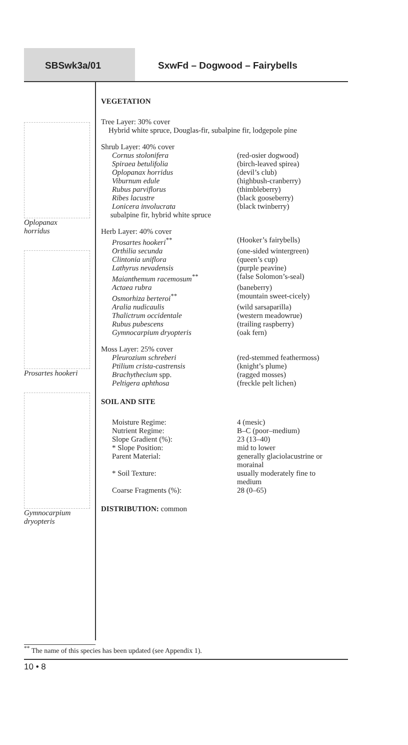SBSwk3a/01 SxwFd – Dogwood – Fairybells
Oplopanax
horridus
Prosartes hookeri
Gymnocarpium
dryopteris
VEGETATION
Tree Layer: 30% cover
Hybrid white spruce, Douglas-fir, subalpine fir, lodgepole pine
Shrub Layer: 40% cover
| Cornus stolonifera | (red-osier dogwood) |
| Spiraea betulifolia | (birch-leaved spirea) |
| Oplopanax horridus | (devil’s club) |
| Viburnum edule | (highbush-cranberry) |
| Rubus parviflorus | (thimbleberry) |
| Ribes lacustre | (black gooseberry) |
| Lonicera involucrata | (black twinberry) |
subalpine fir, hybrid white spruce
Herb Layer: 40% cover
| Prosartes hookeri<sup>**</sup> | (Hooker’s fairybells) |
| Orthilia secunda | (one-sided wintergreen) |
| Clintonia uniflora | (queen’s cup) |
| Lathyrus nevadensis | (purple peavine) |
| Maianthemum racemosum<sup>**</sup> | (false Solomon’s-seal) |
| Actaea rubra | (baneberry) |
| Osmorhiza berteroi<sup>**</sup> | (mountain sweet-cicely) |
| Aralia nudicaulis | (wild sarsaparilla) |
| Thalictrum occidentale | (western meadowrue) |
| Rubus pubescens | (trailing raspberry) |
| Gymnocarpium dryopteris | (oak fern) |
Moss Layer: 25% cover
| Pleurozium schreberi | (red-stemmed feathermoss) |
| Ptilium crista-castrensis | (knight’s plume) |
| Brachythecium spp. | (ragged mosses) |
| Peltigera aphthosa | (freckle pelt lichen) |
SOIL AND SITE
| Moisture Regime: | 4 (mesic) |
| Nutrient Regime: | B–C (poor–medium) |
| Slope Gradient (%): | 23 (13–40) |
| * Slope Position: | mid to lower |
| Parent Material: | generally glaciolacustrine or morainal |
| * Soil Texture: | usually moderately fine to medium |
| Coarse Fragments (%): | 28 (0–65) |
DISTRIBUTION: common
<sup>**</sup> The name of this species has been updated (see Appendix 1).
10 • 8